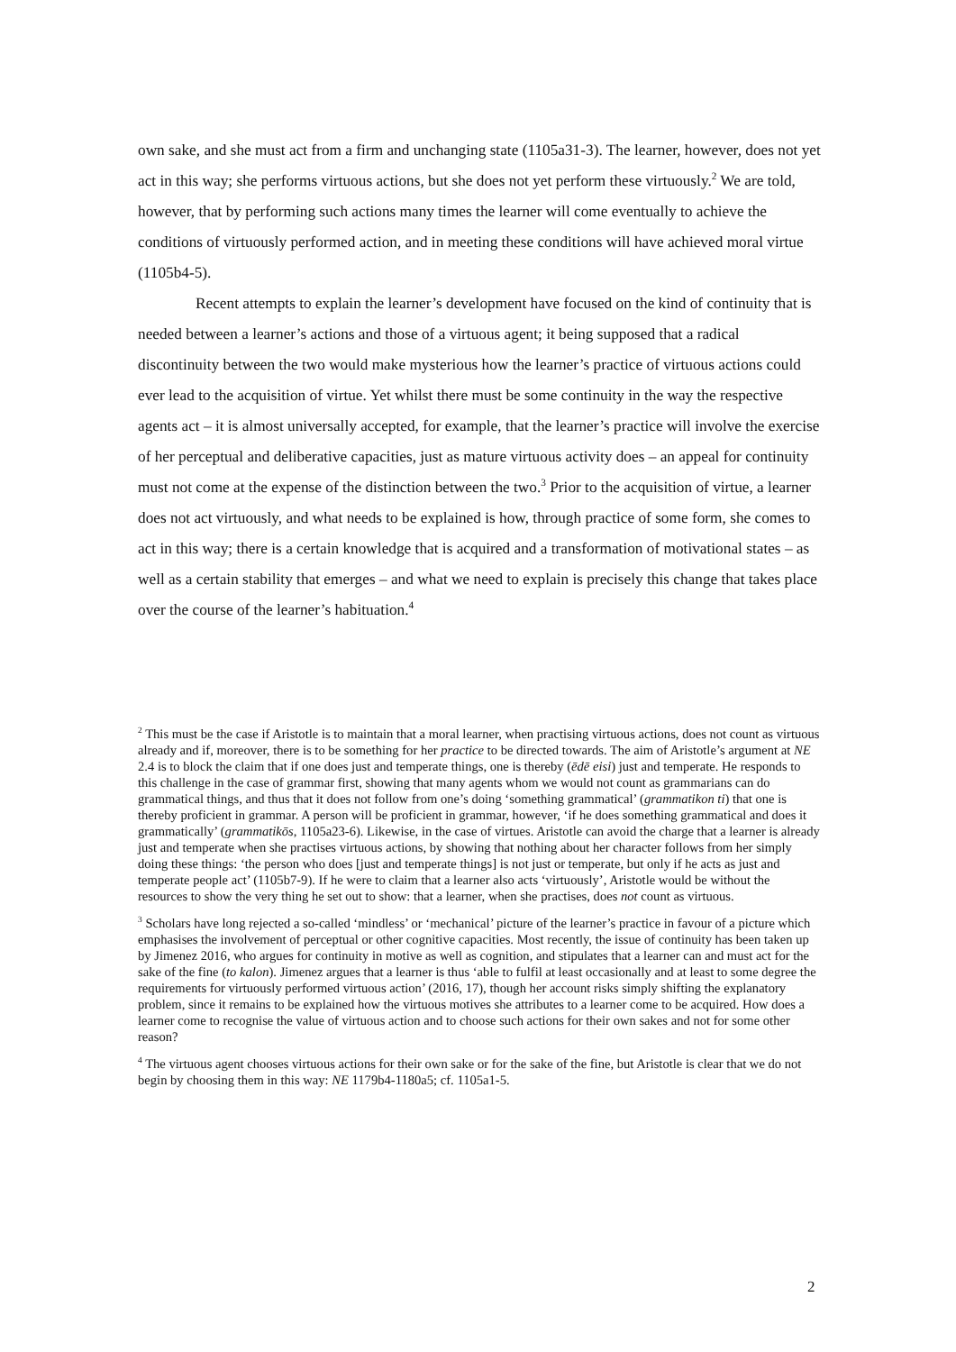own sake, and she must act from a firm and unchanging state (1105a31-3). The learner, however, does not yet act in this way; she performs virtuous actions, but she does not yet perform these virtuously.<sup>2</sup> We are told, however, that by performing such actions many times the learner will come eventually to achieve the conditions of virtuously performed action, and in meeting these conditions will have achieved moral virtue (1105b4-5).
Recent attempts to explain the learner’s development have focused on the kind of continuity that is needed between a learner’s actions and those of a virtuous agent; it being supposed that a radical discontinuity between the two would make mysterious how the learner’s practice of virtuous actions could ever lead to the acquisition of virtue. Yet whilst there must be some continuity in the way the respective agents act – it is almost universally accepted, for example, that the learner’s practice will involve the exercise of her perceptual and deliberative capacities, just as mature virtuous activity does – an appeal for continuity must not come at the expense of the distinction between the two.<sup>3</sup> Prior to the acquisition of virtue, a learner does not act virtuously, and what needs to be explained is how, through practice of some form, she comes to act in this way; there is a certain knowledge that is acquired and a transformation of motivational states – as well as a certain stability that emerges – and what we need to explain is precisely this change that takes place over the course of the learner’s habituation.<sup>4</sup>
<sup>2</sup> This must be the case if Aristotle is to maintain that a moral learner, when practising virtuous actions, does not count as virtuous already and if, moreover, there is to be something for her practice to be directed towards. The aim of Aristotle’s argument at NE 2.4 is to block the claim that if one does just and temperate things, one is thereby (ēdē eisi) just and temperate. He responds to this challenge in the case of grammar first, showing that many agents whom we would not count as grammarians can do grammatical things, and thus that it does not follow from one’s doing ‘something grammatical’ (grammatikon ti) that one is thereby proficient in grammar. A person will be proficient in grammar, however, ‘if he does something grammatical and does it grammatically’ (grammatikōs, 1105a23-6). Likewise, in the case of virtues. Aristotle can avoid the charge that a learner is already just and temperate when she practises virtuous actions, by showing that nothing about her character follows from her simply doing these things: ‘the person who does [just and temperate things] is not just or temperate, but only if he acts as just and temperate people act’ (1105b7-9). If he were to claim that a learner also acts ‘virtuously’, Aristotle would be without the resources to show the very thing he set out to show: that a learner, when she practises, does not count as virtuous.
<sup>3</sup> Scholars have long rejected a so-called ‘mindless’ or ‘mechanical’ picture of the learner’s practice in favour of a picture which emphasises the involvement of perceptual or other cognitive capacities. Most recently, the issue of continuity has been taken up by Jimenez 2016, who argues for continuity in motive as well as cognition, and stipulates that a learner can and must act for the sake of the fine (to kalon). Jimenez argues that a learner is thus ‘able to fulfil at least occasionally and at least to some degree the requirements for virtuously performed virtuous action’ (2016, 17), though her account risks simply shifting the explanatory problem, since it remains to be explained how the virtuous motives she attributes to a learner come to be acquired. How does a learner come to recognise the value of virtuous action and to choose such actions for their own sakes and not for some other reason?
<sup>4</sup> The virtuous agent chooses virtuous actions for their own sake or for the sake of the fine, but Aristotle is clear that we do not begin by choosing them in this way: NE 1179b4-1180a5; cf. 1105a1-5.
2